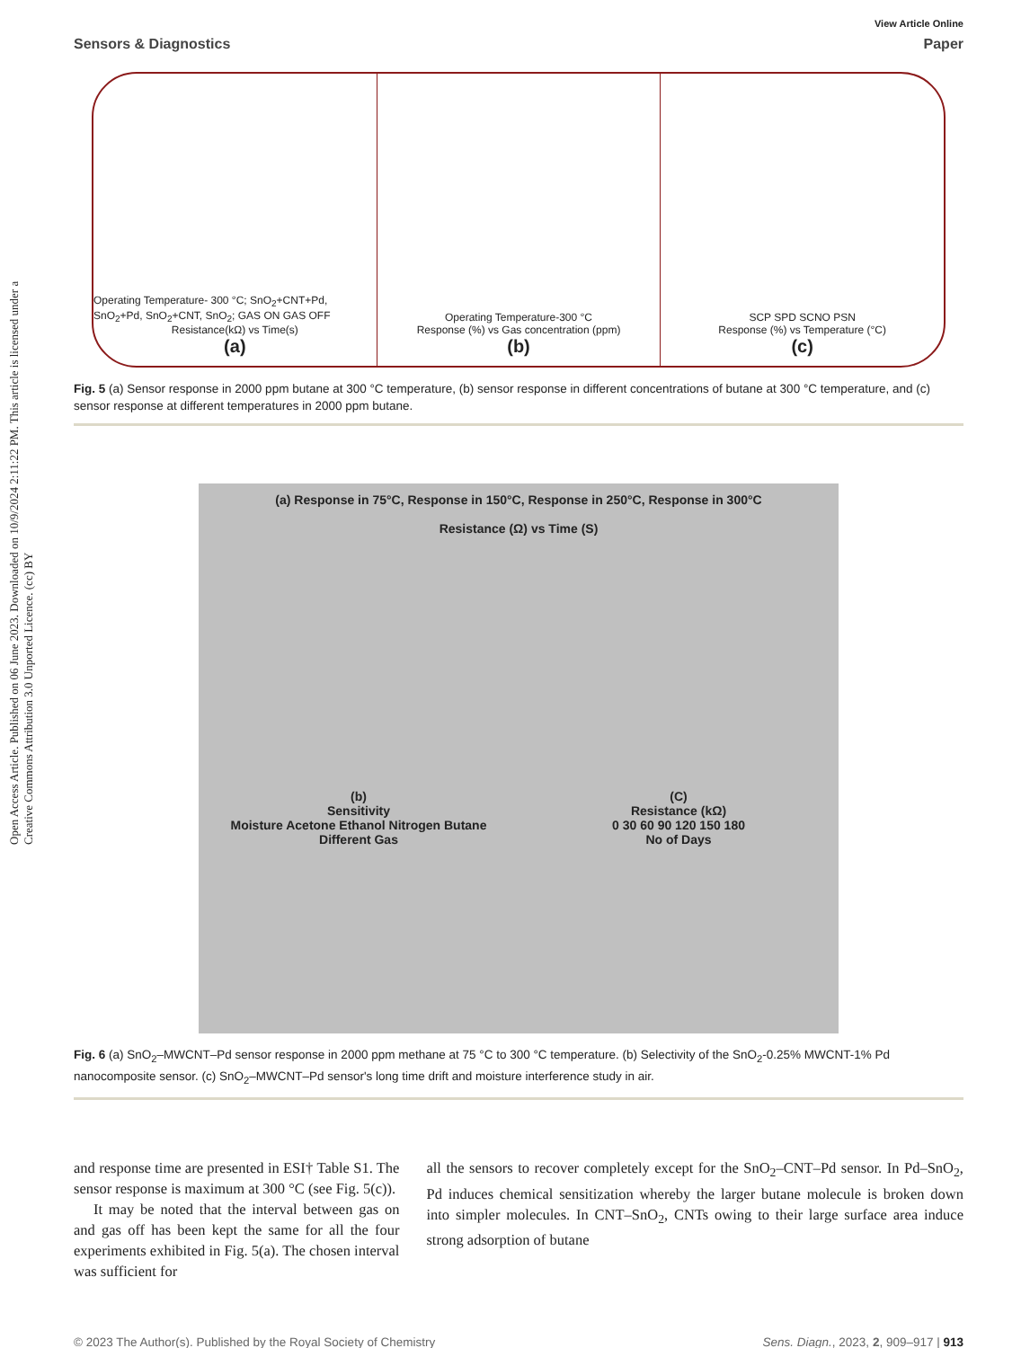Open Access Article. Published on 06 June 2023. Downloaded on 10/9/2024 2:11:22 PM. This article is licensed under a Creative Commons Attribution 3.0 Unported Licence. (cc) BY
View Article Online
Sensors & Diagnostics Paper
Operating Temperature- 300 °C; SnO<sub>2</sub>+CNT+Pd, SnO<sub>2</sub>+Pd, SnO<sub>2</sub>+CNT, SnO<sub>2</sub>; GAS ON GAS OFF
Resistance(kΩ) vs Time(s)
(a)
Operating Temperature-300 °C
Response (%) vs Gas concentration (ppm)
(b)
SCP SPD SCNO PSN
Response (%) vs Temperature (°C)
(c)
Fig. 5 (a) Sensor response in 2000 ppm butane at 300 °C temperature, (b) sensor response in different concentrations of butane at 300 °C temperature, and (c) sensor response at different temperatures in 2000 ppm butane.
(a) Response in 75°C, Response in 150°C, Response in 250°C, Response in 300°C
Resistance (Ω) vs Time (S)
(b)
Sensitivity
Moisture Acetone Ethanol Nitrogen Butane
Different Gas
(C)
Resistance (kΩ)
0 30 60 90 120 150 180
No of Days
Fig. 6 (a) SnO<sub>2</sub>–MWCNT–Pd sensor response in 2000 ppm methane at 75 °C to 300 °C temperature. (b) Selectivity of the SnO<sub>2</sub>-0.25% MWCNT-1% Pd nanocomposite sensor. (c) SnO<sub>2</sub>–MWCNT–Pd sensor's long time drift and moisture interference study in air.
and response time are presented in ESI† Table S1. The sensor response is maximum at 300 °C (see Fig. 5(c)).
It may be noted that the interval between gas on and gas off has been kept the same for all the four experiments exhibited in Fig. 5(a). The chosen interval was sufficient for
all the sensors to recover completely except for the SnO<sub>2</sub>–CNT–Pd sensor. In Pd–SnO<sub>2</sub>, Pd induces chemical sensitization whereby the larger butane molecule is broken down into simpler molecules. In CNT–SnO<sub>2</sub>, CNTs owing to their large surface area induce strong adsorption of butane
© 2023 The Author(s). Published by the Royal Society of Chemistry Sens. Diagn., 2023, 2, 909–917 | 913